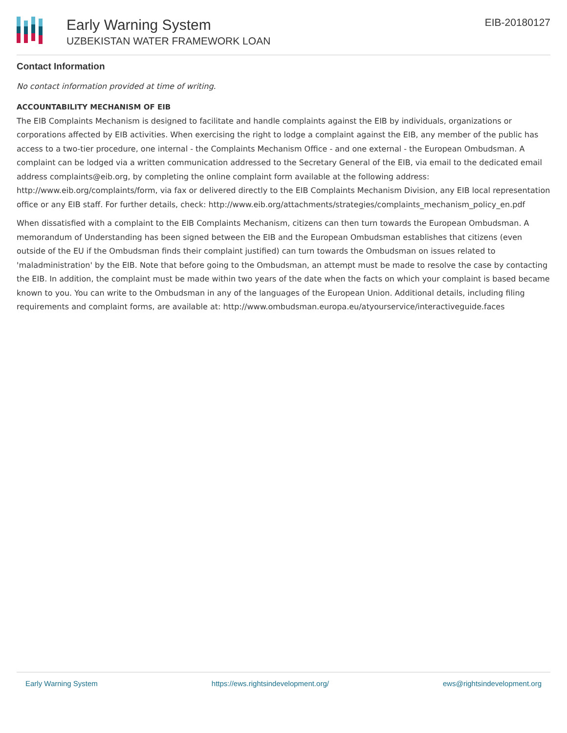Early Warning System
UZBEKISTAN WATER FRAMEWORK LOAN
EIB-20180127
Contact Information
No contact information provided at time of writing.
ACCOUNTABILITY MECHANISM OF EIB
The EIB Complaints Mechanism is designed to facilitate and handle complaints against the EIB by individuals, organizations or corporations affected by EIB activities. When exercising the right to lodge a complaint against the EIB, any member of the public has access to a two-tier procedure, one internal - the Complaints Mechanism Office - and one external - the European Ombudsman. A complaint can be lodged via a written communication addressed to the Secretary General of the EIB, via email to the dedicated email address complaints@eib.org, by completing the online complaint form available at the following address: http://www.eib.org/complaints/form, via fax or delivered directly to the EIB Complaints Mechanism Division, any EIB local representation office or any EIB staff. For further details, check: http://www.eib.org/attachments/strategies/complaints_mechanism_policy_en.pdf
When dissatisfied with a complaint to the EIB Complaints Mechanism, citizens can then turn towards the European Ombudsman. A memorandum of Understanding has been signed between the EIB and the European Ombudsman establishes that citizens (even outside of the EU if the Ombudsman finds their complaint justified) can turn towards the Ombudsman on issues related to 'maladministration' by the EIB. Note that before going to the Ombudsman, an attempt must be made to resolve the case by contacting the EIB. In addition, the complaint must be made within two years of the date when the facts on which your complaint is based became known to you. You can write to the Ombudsman in any of the languages of the European Union. Additional details, including filing requirements and complaint forms, are available at: http://www.ombudsman.europa.eu/atyourservice/interactiveguide.faces
Early Warning System https://ews.rightsindevelopment.org/ ews@rightsindevelopment.org